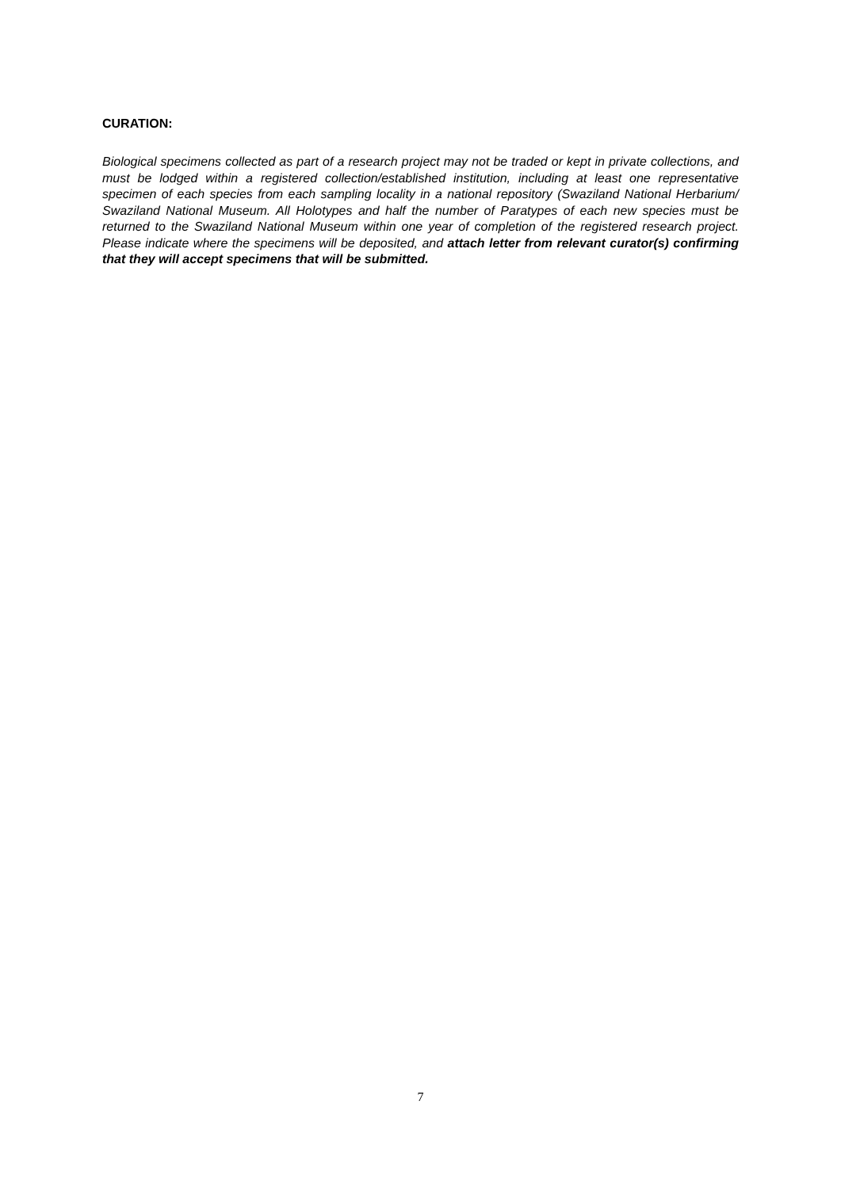CURATION:
Biological specimens collected as part of a research project may not be traded or kept in private collections, and must be lodged within a registered collection/established institution, including at least one representative specimen of each species from each sampling locality in a national repository (Swaziland National Herbarium/ Swaziland National Museum. All Holotypes and half the number of Paratypes of each new species must be returned to the Swaziland National Museum within one year of completion of the registered research project. Please indicate where the specimens will be deposited, and attach letter from relevant curator(s) confirming that they will accept specimens that will be submitted.
7